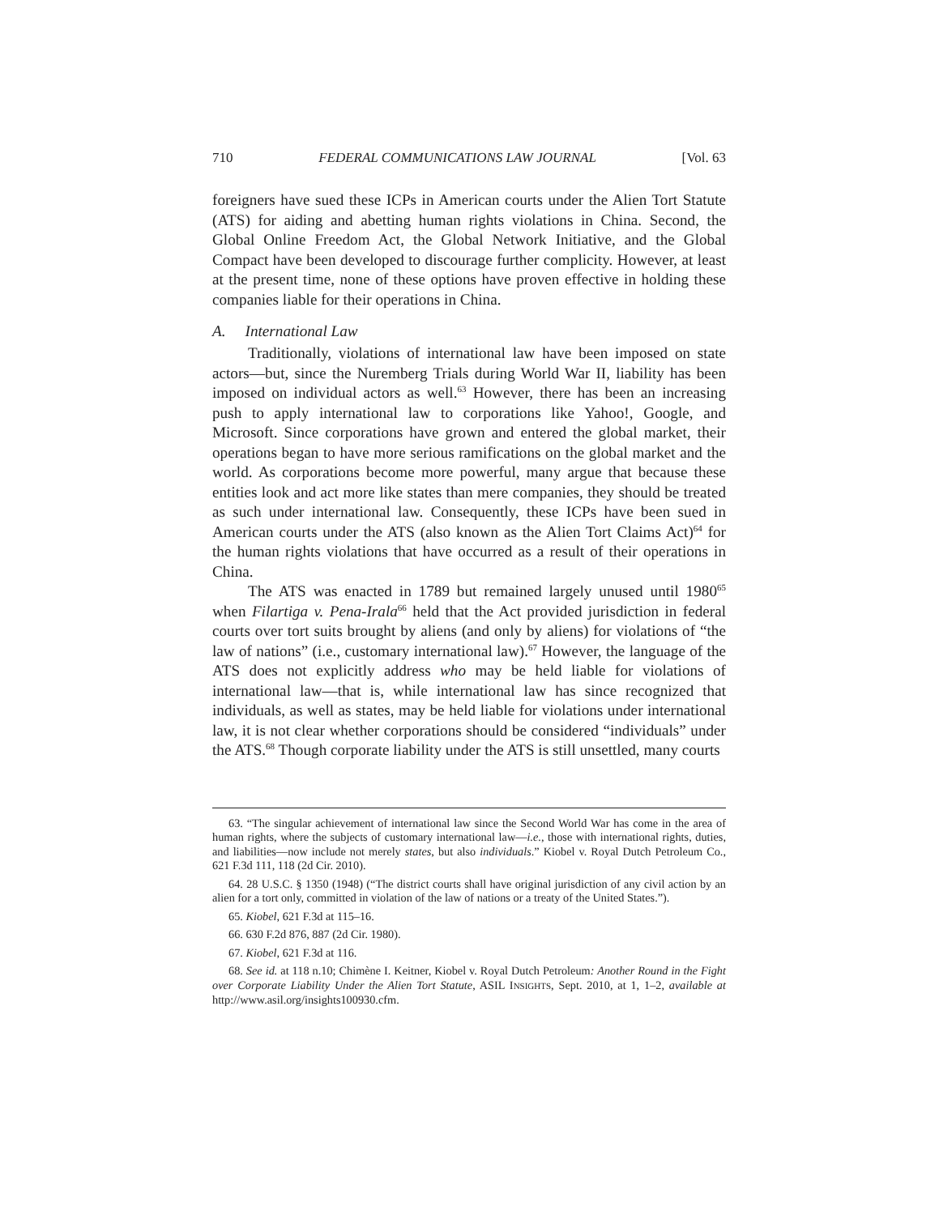710 FEDERAL COMMUNICATIONS LAW JOURNAL [Vol. 63
foreigners have sued these ICPs in American courts under the Alien Tort Statute (ATS) for aiding and abetting human rights violations in China. Second, the Global Online Freedom Act, the Global Network Initiative, and the Global Compact have been developed to discourage further complicity. However, at least at the present time, none of these options have proven effective in holding these companies liable for their operations in China.
A. International Law
Traditionally, violations of international law have been imposed on state actors—but, since the Nuremberg Trials during World War II, liability has been imposed on individual actors as well.<sup>63</sup> However, there has been an increasing push to apply international law to corporations like Yahoo!, Google, and Microsoft. Since corporations have grown and entered the global market, their operations began to have more serious ramifications on the global market and the world. As corporations become more powerful, many argue that because these entities look and act more like states than mere companies, they should be treated as such under international law. Consequently, these ICPs have been sued in American courts under the ATS (also known as the Alien Tort Claims Act)<sup>64</sup> for the human rights violations that have occurred as a result of their operations in China.
The ATS was enacted in 1789 but remained largely unused until 1980<sup>65</sup> when Filartiga v. Pena-Irala<sup>66</sup> held that the Act provided jurisdiction in federal courts over tort suits brought by aliens (and only by aliens) for violations of “the law of nations” (i.e., customary international law).<sup>67</sup> However, the language of the ATS does not explicitly address who may be held liable for violations of international law—that is, while international law has since recognized that individuals, as well as states, may be held liable for violations under international law, it is not clear whether corporations should be considered “individuals” under the ATS.<sup>68</sup> Though corporate liability under the ATS is still unsettled, many courts
63. “The singular achievement of international law since the Second World War has come in the area of human rights, where the subjects of customary international law—i.e., those with international rights, duties, and liabilities—now include not merely states, but also individuals.” Kiobel v. Royal Dutch Petroleum Co., 621 F.3d 111, 118 (2d Cir. 2010).
64. 28 U.S.C. § 1350 (1948) (“The district courts shall have original jurisdiction of any civil action by an alien for a tort only, committed in violation of the law of nations or a treaty of the United States.”).
65. Kiobel, 621 F.3d at 115–16.
66. 630 F.2d 876, 887 (2d Cir. 1980).
67. Kiobel, 621 F.3d at 116.
68. See id. at 118 n.10; Chimène I. Keitner, Kiobel v. Royal Dutch Petroleum: Another Round in the Fight over Corporate Liability Under the Alien Tort Statute, ASIL INSIGHTS, Sept. 2010, at 1, 1–2, available at http://www.asil.org/insights100930.cfm.